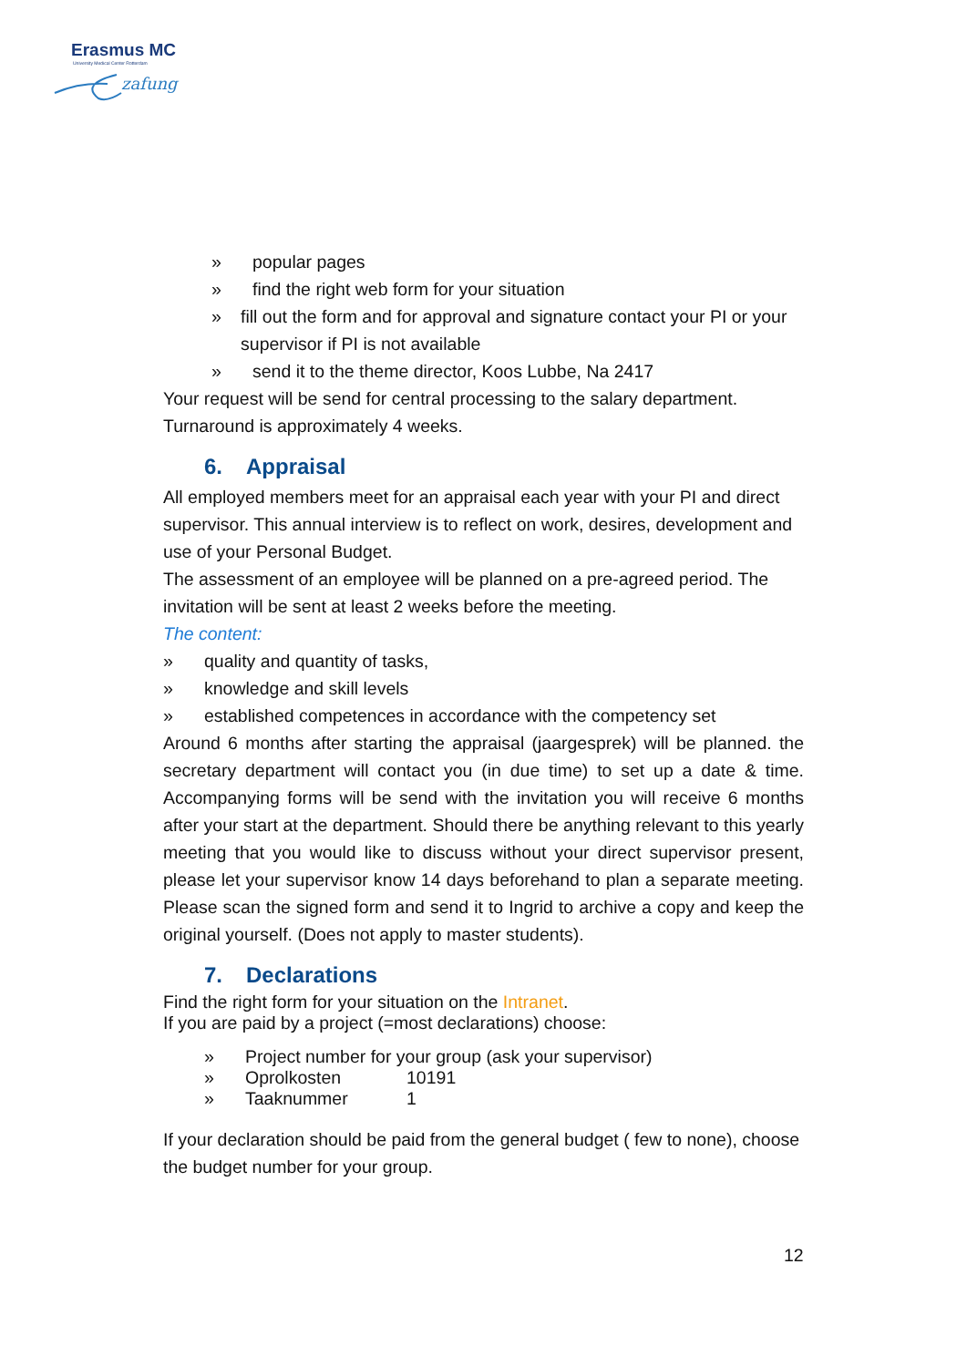Erasmus MC
University Medical Center Rotterdam
zafung
» popular pages
» find the right web form for your situation
» fill out the form and for approval and signature contact your PI or your supervisor if PI is not available
» send it to the theme director, Koos Lubbe, Na 2417
Your request will be send for central processing to the salary department.
Turnaround is approximately 4 weeks.
6. Appraisal
All employed members meet for an appraisal each year with your PI and direct supervisor. This annual interview is to reflect on work, desires, development and use of your Personal Budget.
The assessment of an employee will be planned on a pre-agreed period. The invitation will be sent at least 2 weeks before the meeting.
The content:
» quality and quantity of tasks,
» knowledge and skill levels
» established competences in accordance with the competency set
Around 6 months after starting the appraisal (jaargesprek) will be planned. the secretary department will contact you (in due time) to set up a date & time. Accompanying forms will be send with the invitation you will receive 6 months after your start at the department. Should there be anything relevant to this yearly meeting that you would like to discuss without your direct supervisor present, please let your supervisor know 14 days beforehand to plan a separate meeting. Please scan the signed form and send it to Ingrid to archive a copy and keep the original yourself. (Does not apply to master students).
7. Declarations
Find the right form for your situation on the Intranet.
If you are paid by a project (=most declarations) choose:
» Project number for your group (ask your supervisor)
» Oprolkosten 10191
» Taaknummer 1
If your declaration should be paid from the general budget ( few to none), choose the budget number for your group.
12